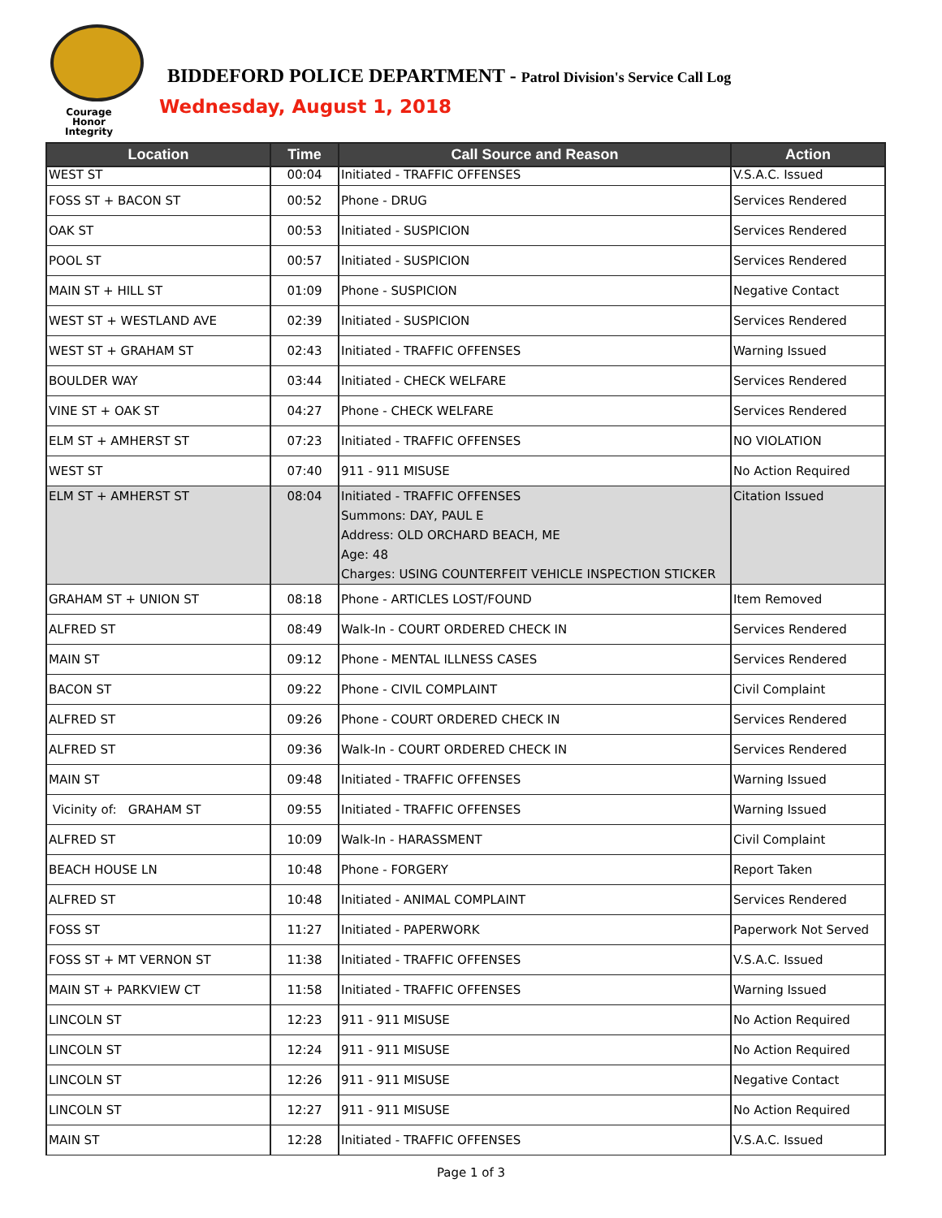Courage
Honor
Integrity
BIDDEFORD POLICE DEPARTMENT - Patrol Division's Service Call Log
Wednesday, August 1, 2018
| Location | Time | Call Source and Reason | Action |
| --- | --- | --- | --- |
| WEST ST | 00:04 | Initiated - TRAFFIC OFFENSES | V.S.A.C. Issued |
| FOSS ST + BACON ST | 00:52 | Phone - DRUG | Services Rendered |
| OAK ST | 00:53 | Initiated - SUSPICION | Services Rendered |
| POOL ST | 00:57 | Initiated - SUSPICION | Services Rendered |
| MAIN ST + HILL ST | 01:09 | Phone - SUSPICION | Negative Contact |
| WEST ST + WESTLAND AVE | 02:39 | Initiated - SUSPICION | Services Rendered |
| WEST ST + GRAHAM ST | 02:43 | Initiated - TRAFFIC OFFENSES | Warning Issued |
| BOULDER WAY | 03:44 | Initiated - CHECK WELFARE | Services Rendered |
| VINE ST + OAK ST | 04:27 | Phone - CHECK WELFARE | Services Rendered |
| ELM ST + AMHERST ST | 07:23 | Initiated - TRAFFIC OFFENSES | NO VIOLATION |
| WEST ST | 07:40 | 911 - 911 MISUSE | No Action Required |
| ELM ST + AMHERST ST | 08:04 | Initiated - TRAFFIC OFFENSES Summons: DAY, PAUL E Address: OLD ORCHARD BEACH, ME Age: 48 Charges: USING COUNTERFEIT VEHICLE INSPECTION STICKER | Citation Issued |
| GRAHAM ST + UNION ST | 08:18 | Phone - ARTICLES LOST/FOUND | Item Removed |
| ALFRED ST | 08:49 | Walk-In - COURT ORDERED CHECK IN | Services Rendered |
| MAIN ST | 09:12 | Phone - MENTAL ILLNESS CASES | Services Rendered |
| BACON ST | 09:22 | Phone - CIVIL COMPLAINT | Civil Complaint |
| ALFRED ST | 09:26 | Phone - COURT ORDERED CHECK IN | Services Rendered |
| ALFRED ST | 09:36 | Walk-In - COURT ORDERED CHECK IN | Services Rendered |
| MAIN ST | 09:48 | Initiated - TRAFFIC OFFENSES | Warning Issued |
| Vicinity of: GRAHAM ST | 09:55 | Initiated - TRAFFIC OFFENSES | Warning Issued |
| ALFRED ST | 10:09 | Walk-In - HARASSMENT | Civil Complaint |
| BEACH HOUSE LN | 10:48 | Phone - FORGERY | Report Taken |
| ALFRED ST | 10:48 | Initiated - ANIMAL COMPLAINT | Services Rendered |
| FOSS ST | 11:27 | Initiated - PAPERWORK | Paperwork Not Served |
| FOSS ST + MT VERNON ST | 11:38 | Initiated - TRAFFIC OFFENSES | V.S.A.C. Issued |
| MAIN ST + PARKVIEW CT | 11:58 | Initiated - TRAFFIC OFFENSES | Warning Issued |
| LINCOLN ST | 12:23 | 911 - 911 MISUSE | No Action Required |
| LINCOLN ST | 12:24 | 911 - 911 MISUSE | No Action Required |
| LINCOLN ST | 12:26 | 911 - 911 MISUSE | Negative Contact |
| LINCOLN ST | 12:27 | 911 - 911 MISUSE | No Action Required |
| MAIN ST | 12:28 | Initiated - TRAFFIC OFFENSES | V.S.A.C. Issued |
Page 1 of 3